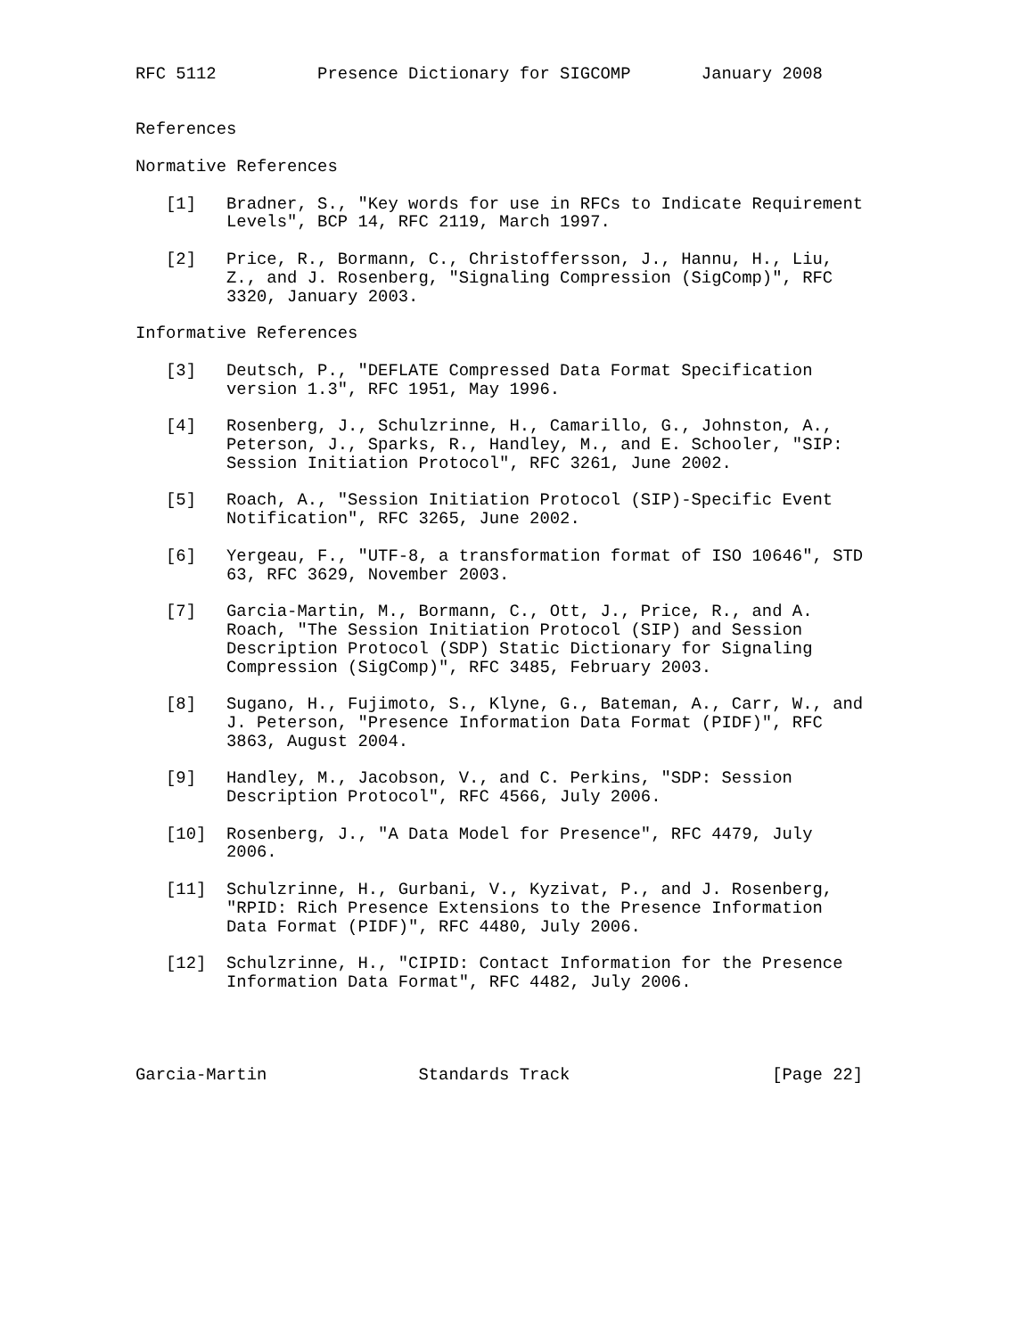RFC 5112          Presence Dictionary for SIGCOMP       January 2008


References

Normative References

   [1]   Bradner, S., "Key words for use in RFCs to Indicate Requirement
         Levels", BCP 14, RFC 2119, March 1997.

   [2]   Price, R., Bormann, C., Christoffersson, J., Hannu, H., Liu,
         Z., and J. Rosenberg, "Signaling Compression (SigComp)", RFC
         3320, January 2003.

Informative References

   [3]   Deutsch, P., "DEFLATE Compressed Data Format Specification
         version 1.3", RFC 1951, May 1996.

   [4]   Rosenberg, J., Schulzrinne, H., Camarillo, G., Johnston, A.,
         Peterson, J., Sparks, R., Handley, M., and E. Schooler, "SIP:
         Session Initiation Protocol", RFC 3261, June 2002.

   [5]   Roach, A., "Session Initiation Protocol (SIP)-Specific Event
         Notification", RFC 3265, June 2002.

   [6]   Yergeau, F., "UTF-8, a transformation format of ISO 10646", STD
         63, RFC 3629, November 2003.

   [7]   Garcia-Martin, M., Bormann, C., Ott, J., Price, R., and A.
         Roach, "The Session Initiation Protocol (SIP) and Session
         Description Protocol (SDP) Static Dictionary for Signaling
         Compression (SigComp)", RFC 3485, February 2003.

   [8]   Sugano, H., Fujimoto, S., Klyne, G., Bateman, A., Carr, W., and
         J. Peterson, "Presence Information Data Format (PIDF)", RFC
         3863, August 2004.

   [9]   Handley, M., Jacobson, V., and C. Perkins, "SDP: Session
         Description Protocol", RFC 4566, July 2006.

   [10]  Rosenberg, J., "A Data Model for Presence", RFC 4479, July
         2006.

   [11]  Schulzrinne, H., Gurbani, V., Kyzivat, P., and J. Rosenberg,
         "RPID: Rich Presence Extensions to the Presence Information
         Data Format (PIDF)", RFC 4480, July 2006.

   [12]  Schulzrinne, H., "CIPID: Contact Information for the Presence
         Information Data Format", RFC 4482, July 2006.




Garcia-Martin               Standards Track                    [Page 22]